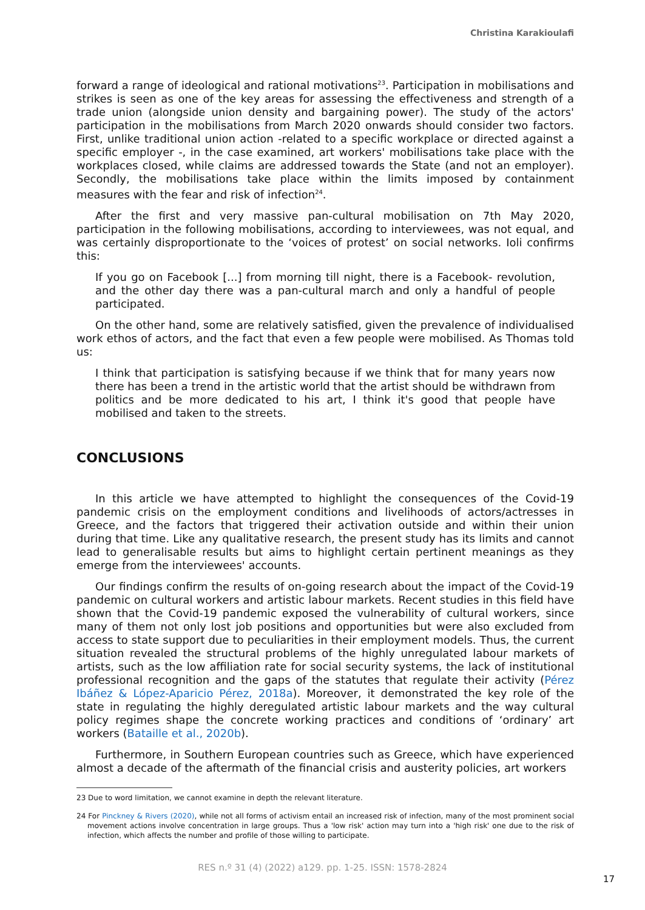Christina Karakioulafi
forward a range of ideological and rational motivations<sup>23</sup>. Participation in mobilisations and strikes is seen as one of the key areas for assessing the effectiveness and strength of a trade union (alongside union density and bargaining power). The study of the actors' participation in the mobilisations from March 2020 onwards should consider two factors. First, unlike traditional union action -related to a specific workplace or directed against a specific employer -, in the case examined, art workers' mobilisations take place with the workplaces closed, while claims are addressed towards the State (and not an employer). Secondly, the mobilisations take place within the limits imposed by containment measures with the fear and risk of infection<sup>24</sup>.
After the first and very massive pan-cultural mobilisation on 7th May 2020, participation in the following mobilisations, according to interviewees, was not equal, and was certainly disproportionate to the ‘voices of protest’ on social networks. Ioli confirms this:
If you go on Facebook [...] from morning till night, there is a Facebook- revolution, and the other day there was a pan-cultural march and only a handful of people participated.
On the other hand, some are relatively satisfied, given the prevalence of individualised work ethos of actors, and the fact that even a few people were mobilised. As Thomas told us:
I think that participation is satisfying because if we think that for many years now there has been a trend in the artistic world that the artist should be withdrawn from politics and be more dedicated to his art, I think it's good that people have mobilised and taken to the streets.
CONCLUSIONS
In this article we have attempted to highlight the consequences of the Covid-19 pandemic crisis on the employment conditions and livelihoods of actors/actresses in Greece, and the factors that triggered their activation outside and within their union during that time. Like any qualitative research, the present study has its limits and cannot lead to generalisable results but aims to highlight certain pertinent meanings as they emerge from the interviewees' accounts.
Our findings confirm the results of on-going research about the impact of the Covid-19 pandemic on cultural workers and artistic labour markets. Recent studies in this field have shown that the Covid-19 pandemic exposed the vulnerability of cultural workers, since many of them not only lost job positions and opportunities but were also excluded from access to state support due to peculiarities in their employment models. Thus, the current situation revealed the structural problems of the highly unregulated labour markets of artists, such as the low affiliation rate for social security systems, the lack of institutional professional recognition and the gaps of the statutes that regulate their activity (Pérez Ibáñez & López-Aparicio Pérez, 2018a). Moreover, it demonstrated the key role of the state in regulating the highly deregulated artistic labour markets and the way cultural policy regimes shape the concrete working practices and conditions of ‘ordinary’ art workers (Bataille et al., 2020b).
Furthermore, in Southern European countries such as Greece, which have experienced almost a decade of the aftermath of the financial crisis and austerity policies, art workers
23 Due to word limitation, we cannot examine in depth the relevant literature.
24 For Pinckney & Rivers (2020), while not all forms of activism entail an increased risk of infection, many of the most prominent social movement actions involve concentration in large groups. Thus a 'low risk' action may turn into a 'high risk' one due to the risk of infection, which affects the number and profile of those willing to participate.
RES n.º 31 (4) (2022) a129. pp. 1-25. ISSN: 1578-2824
17